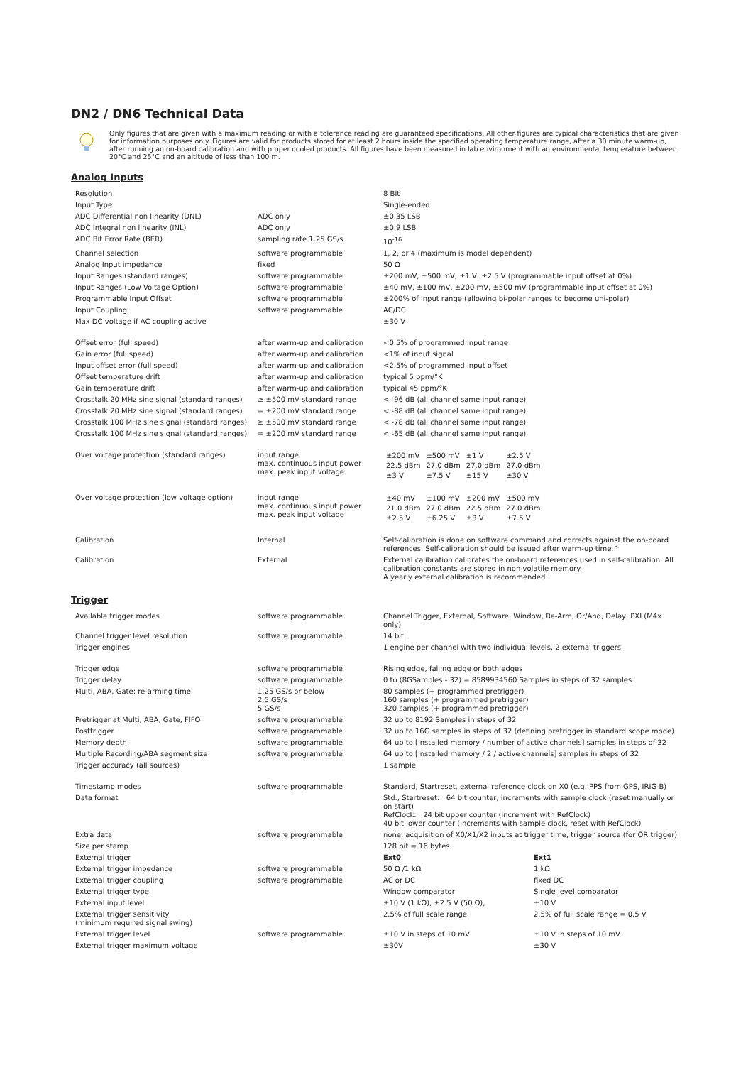DN2 / DN6 Technical Data
Only figures that are given with a maximum reading or with a tolerance reading are guaranteed specifications. All other figures are typical characteristics that are given for information purposes only. Figures are valid for products stored for at least 2 hours inside the specified operating temperature range, after a 30 minute warm-up, after running an on-board calibration and with proper cooled products. All figures have been measured in lab environment with an environmental temperature between 20°C and 25°C and an altitude of less than 100 m.
Analog Inputs
| Resolution | | 8 Bit |
| Input Type | | Single-ended |
| ADC Differential non linearity (DNL) | ADC only | ±0.35 LSB |
| ADC Integral non linearity (INL) | ADC only | ±0.9 LSB |
| ADC Bit Error Rate (BER) | sampling rate 1.25 GS/s | 10<sup>-16</sup> |
| Channel selection | software programmable | 1, 2, or 4 (maximum is model dependent) |
| Analog Input impedance | fixed | 50 Ω |
| Input Ranges (standard ranges) | software programmable | ±200 mV, ±500 mV, ±1 V, ±2.5 V (programmable input offset at 0%) |
| Input Ranges (Low Voltage Option) | software programmable | ±40 mV, ±100 mV, ±200 mV, ±500 mV (programmable input offset at 0%) |
| Programmable Input Offset | software programmable | ±200% of input range (allowing bi-polar ranges to become uni-polar) |
| Input Coupling | software programmable | AC/DC |
| Max DC voltage if AC coupling active | | ±30 V |
| Offset error (full speed) | after warm-up and calibration | <0.5% of programmed input range |
| Gain error (full speed) | after warm-up and calibration | <1% of input signal |
| Input offset error (full speed) | after warm-up and calibration | <2.5% of programmed input offset |
| Offset temperature drift | after warm-up and calibration | typical 5 ppm/°K |
| Gain temperature drift | after warm-up and calibration | typical 45 ppm/°K |
| Crosstalk 20 MHz sine signal (standard ranges) | ≥ ±500 mV standard range | < -96 dB (all channel same input range) |
| Crosstalk 20 MHz sine signal (standard ranges) | = ±200 mV standard range | < -88 dB (all channel same input range) |
| Crosstalk 100 MHz sine signal (standard ranges) | ≥ ±500 mV standard range | < -78 dB (all channel same input range) |
| Crosstalk 100 MHz sine signal (standard ranges) | = ±200 mV standard range | < -65 dB (all channel same input range) |
| Over voltage protection (standard ranges) | input range max. continuous input power max. peak input voltage | / ±200 mV / ±500 mV / ±1 V / ±2.5 V / / 22.5 dBm / 27.0 dBm / 27.0 dBm / 27.0 dBm / / ±3 V / ±7.5 V / ±15 V / ±30 V / |
| Over voltage protection (low voltage option) | input range max. continuous input power max. peak input voltage | / ±40 mV / ±100 mV / ±200 mV / ±500 mV / / 21.0 dBm / 27.0 dBm / 22.5 dBm / 27.0 dBm / / ±2.5 V / ±6.25 V / ±3 V / ±7.5 V / |
| Calibration | Internal | Self-calibration is done on software command and corrects against the on-board references. Self-calibration should be issued after warm-up time.^ |
| Calibration | External | External calibration calibrates the on-board references used in self-calibration. All calibration constants are stored in non-volatile memory. A yearly external calibration is recommended. |
Trigger
| Available trigger modes | software programmable | Channel Trigger, External, Software, Window, Re-Arm, Or/And, Delay, PXI (M4x only) | |
| Channel trigger level resolution | software programmable | 14 bit | |
| Trigger engines | | 1 engine per channel with two individual levels, 2 external triggers | |
| Trigger edge | software programmable | Rising edge, falling edge or both edges | |
| Trigger delay | software programmable | 0 to (8GSamples - 32) = 8589934560 Samples in steps of 32 samples | |
| Multi, ABA, Gate: re-arming time | 1.25 GS/s or below 2.5 GS/s 5 GS/s | 80 samples (+ programmed pretrigger) 160 samples (+ programmed pretrigger) 320 samples (+ programmed pretrigger) | |
| Pretrigger at Multi, ABA, Gate, FIFO | software programmable | 32 up to 8192 Samples in steps of 32 | |
| Posttrigger | software programmable | 32 up to 16G samples in steps of 32 (defining pretrigger in standard scope mode) | |
| Memory depth | software programmable | 64 up to [installed memory / number of active channels] samples in steps of 32 | |
| Multiple Recording/ABA segment size | software programmable | 64 up to [installed memory / 2 / active channels] samples in steps of 32 | |
| Trigger accuracy (all sources) | | 1 sample | |
| Timestamp modes | software programmable | Standard, Startreset, external reference clock on X0 (e.g. PPS from GPS, IRIG-B) | |
| Data format | | Std., Startreset: 64 bit counter, increments with sample clock (reset manually or on start) RefClock: 24 bit upper counter (increment with RefClock) 40 bit lower counter (increments with sample clock, reset with RefClock) | |
| Extra data | software programmable | none, acquisition of X0/X1/X2 inputs at trigger time, trigger source (for OR trigger) | |
| Size per stamp | | 128 bit = 16 bytes | |
| External trigger | | Ext0 | Ext1 |
| External trigger impedance | software programmable | 50 Ω /1 kΩ | 1 kΩ |
| External trigger coupling | software programmable | AC or DC | fixed DC |
| External trigger type | | Window comparator | Single level comparator |
| External input level | | ±10 V (1 kΩ), ±2.5 V (50 Ω), | ±10 V |
| External trigger sensitivity (minimum required signal swing) | | 2.5% of full scale range | 2.5% of full scale range = 0.5 V |
| External trigger level | software programmable | ±10 V in steps of 10 mV | ±10 V in steps of 10 mV |
| External trigger maximum voltage | | ±30V | ±30 V |